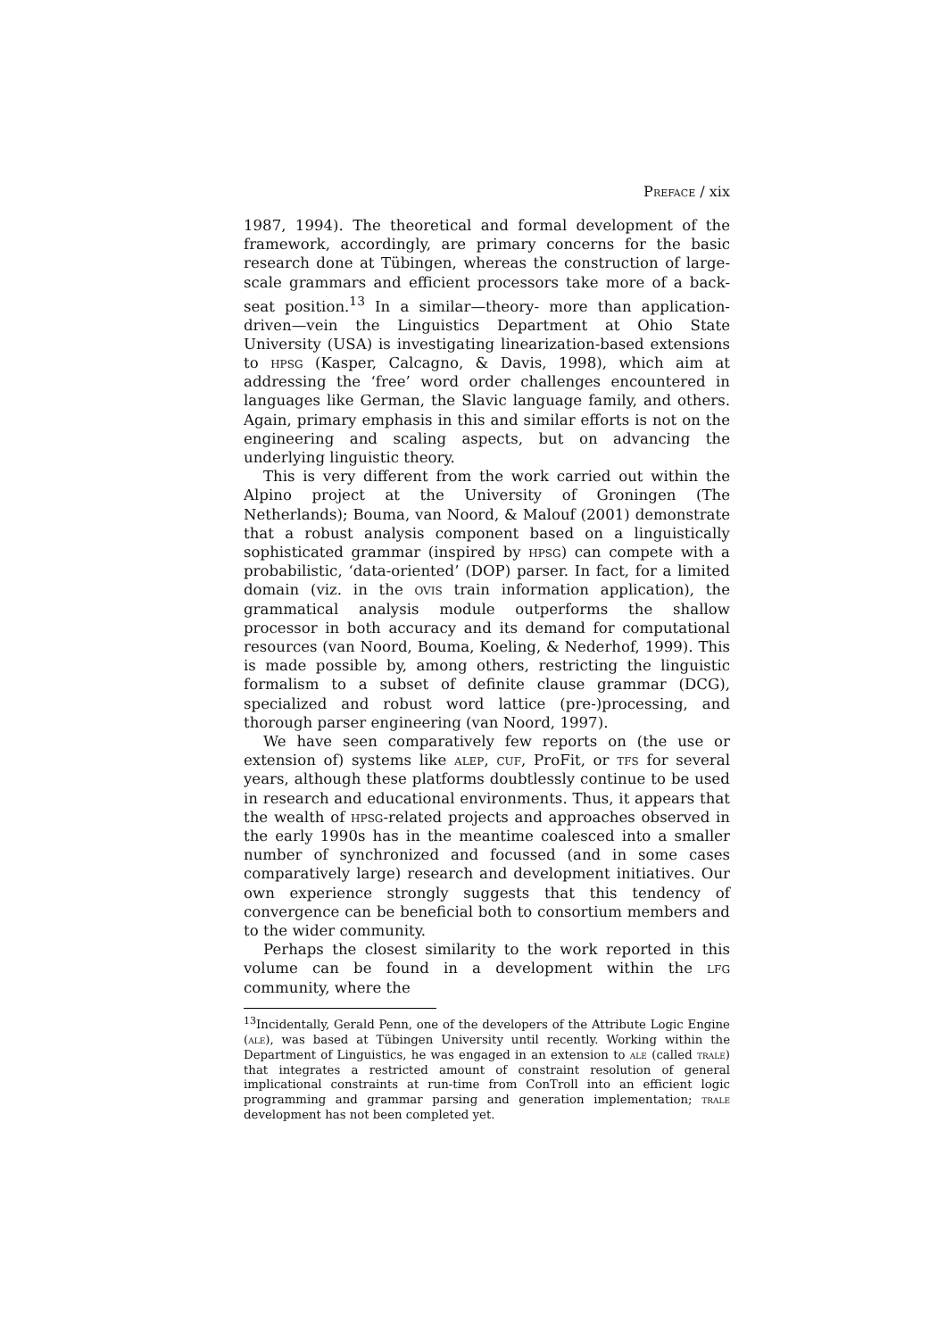Preface / xix
1987, 1994). The theoretical and formal development of the framework, accordingly, are primary concerns for the basic research done at Tübingen, whereas the construction of large-scale grammars and efficient processors take more of a back-seat position.<sup>13</sup> In a similar—theory- more than application-driven—vein the Linguistics Department at Ohio State University (USA) is investigating linearization-based extensions to hpsg (Kasper, Calcagno, & Davis, 1998), which aim at addressing the ‘free’ word order challenges encountered in languages like German, the Slavic language family, and others. Again, primary emphasis in this and similar efforts is not on the engineering and scaling aspects, but on advancing the underlying linguistic theory.
This is very different from the work carried out within the Alpino project at the University of Groningen (The Netherlands); Bouma, van Noord, & Malouf (2001) demonstrate that a robust analysis component based on a linguistically sophisticated grammar (inspired by hpsg) can compete with a probabilistic, ‘data-oriented’ (DOP) parser. In fact, for a limited domain (viz. in the ovis train information application), the grammatical analysis module outperforms the shallow processor in both accuracy and its demand for computational resources (van Noord, Bouma, Koeling, & Nederhof, 1999). This is made possible by, among others, restricting the linguistic formalism to a subset of definite clause grammar (DCG), specialized and robust word lattice (pre-)processing, and thorough parser engineering (van Noord, 1997).
We have seen comparatively few reports on (the use or extension of) systems like alep, cuf, ProFit, or tfs for several years, although these platforms doubtlessly continue to be used in research and educational environments. Thus, it appears that the wealth of hpsg-related projects and approaches observed in the early 1990s has in the meantime coalesced into a smaller number of synchronized and focussed (and in some cases comparatively large) research and development initiatives. Our own experience strongly suggests that this tendency of convergence can be beneficial both to consortium members and to the wider community.
Perhaps the closest similarity to the work reported in this volume can be found in a development within the lfg community, where the
<sup>13</sup> Incidentally, Gerald Penn, one of the developers of the Attribute Logic Engine (ale), was based at Tübingen University until recently. Working within the Department of Linguistics, he was engaged in an extension to ale (called trale) that integrates a restricted amount of constraint resolution of general implicational constraints at run-time from ConTroll into an efficient logic programming and grammar parsing and generation implementation; trale development has not been completed yet.